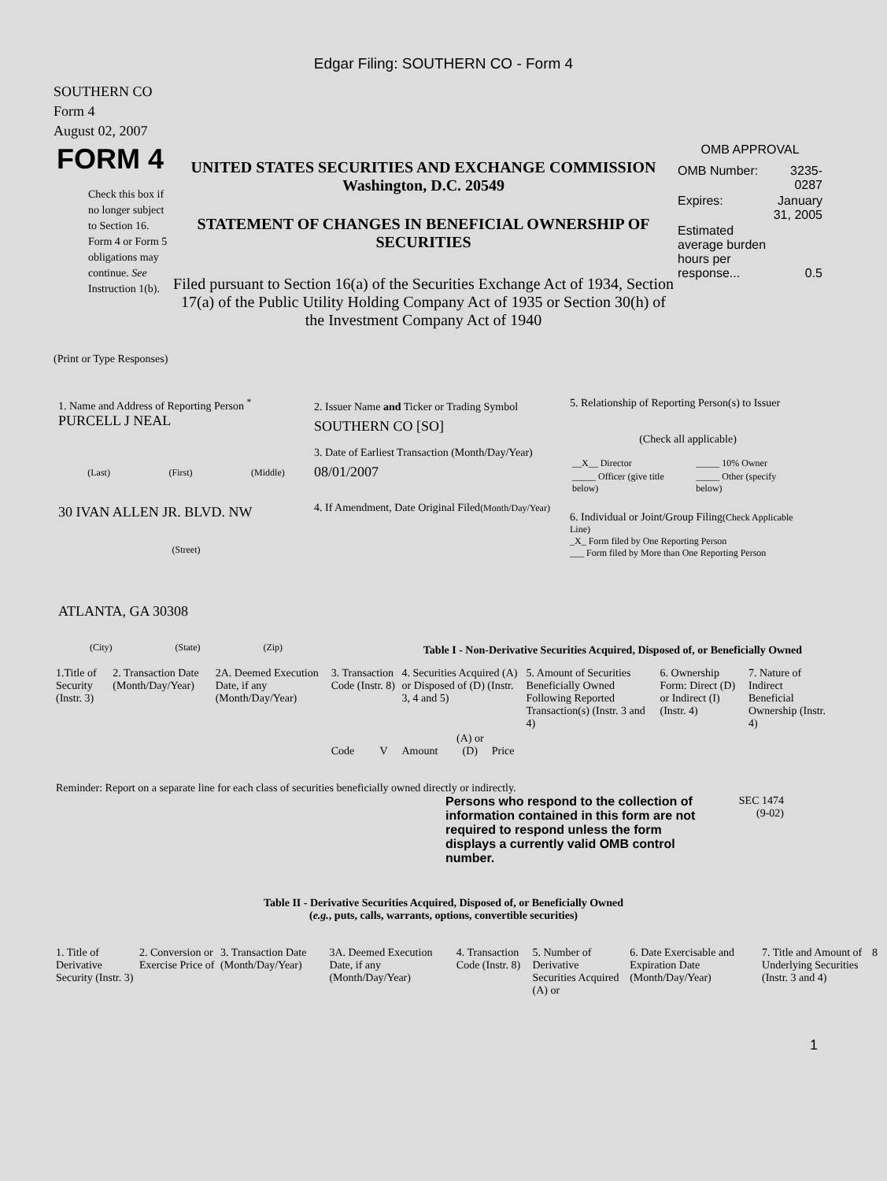Edgar Filing: SOUTHERN CO - Form 4
SOUTHERN CO
Form 4
August 02, 2007
FORM 4
Check this box if no longer subject to Section 16. Form 4 or Form 5 obligations may continue. See Instruction 1(b).
UNITED STATES SECURITIES AND EXCHANGE COMMISSION
Washington, D.C. 20549
STATEMENT OF CHANGES IN BENEFICIAL OWNERSHIP OF SECURITIES
Filed pursuant to Section 16(a) of the Securities Exchange Act of 1934, Section 17(a) of the Public Utility Holding Company Act of 1935 or Section 30(h) of the Investment Company Act of 1940
OMB APPROVAL
| OMB Number: | 3235-0287 |
| Expires: | January 31, 2005 |
| Estimated average burden hours per response... | 0.5 |
(Print or Type Responses)
1. Name and Address of Reporting Person <sup>*</sup>
PURCELL J NEAL
(Last) (First) (Middle)
30 IVAN ALLEN JR. BLVD. NW
(Street)
ATLANTA, GA 30308
(City) (State) (Zip)
2. Issuer Name and Ticker or Trading Symbol
SOUTHERN CO [SO]
3. Date of Earliest Transaction (Month/Day/Year)
08/01/2007
4. If Amendment, Date Original Filed(Month/Day/Year)
5. Relationship of Reporting Person(s) to Issuer
(Check all applicable)
| __X__ Director | _____ 10% Owner |
| _____ Officer (give title below) | _____ Other (specify below) |
6. Individual or Joint/Group Filing(Check Applicable Line)
_X_ Form filed by One Reporting Person
___ Form filed by More than One Reporting Person
Table I - Non-Derivative Securities Acquired, Disposed of, or Beneficially Owned
| 1.Title of Security (Instr. 3) | 2. Transaction Date (Month/Day/Year) | 2A. Deemed Execution Date, if any (Month/Day/Year) | 3. Transaction Code (Instr. 8) | | 4. Securities Acquired (A) or Disposed of (D) (Instr. 3, 4 and 5) | | | 5. Amount of Securities Beneficially Owned Following Reported Transaction(s) (Instr. 3 and 4) | 6. Ownership Form: Direct (D) or Indirect (I) (Instr. 4) | 7. Nature of Indirect Beneficial Ownership (Instr. 4) |
| | | | Code | V | Amount | (A) or (D) | Price | | | |
Reminder: Report on a separate line for each class of securities beneficially owned directly or indirectly.
Persons who respond to the collection of information contained in this form are not required to respond unless the form displays a currently valid OMB control number.
SEC 1474
(9-02)
Table II - Derivative Securities Acquired, Disposed of, or Beneficially Owned
(e.g., puts, calls, warrants, options, convertible securities)
| 1. Title of Derivative Security (Instr. 3) | 2. Conversion or Exercise Price of | 3. Transaction Date (Month/Day/Year) | 3A. Deemed Execution Date, if any (Month/Day/Year) | 4. Transaction Code (Instr. 8) | 5. Number of Derivative Securities Acquired (A) or | 6. Date Exercisable and Expiration Date (Month/Day/Year) | 7. Title and Amount of Underlying Securities (Instr. 3 and 4) | 8 |
1